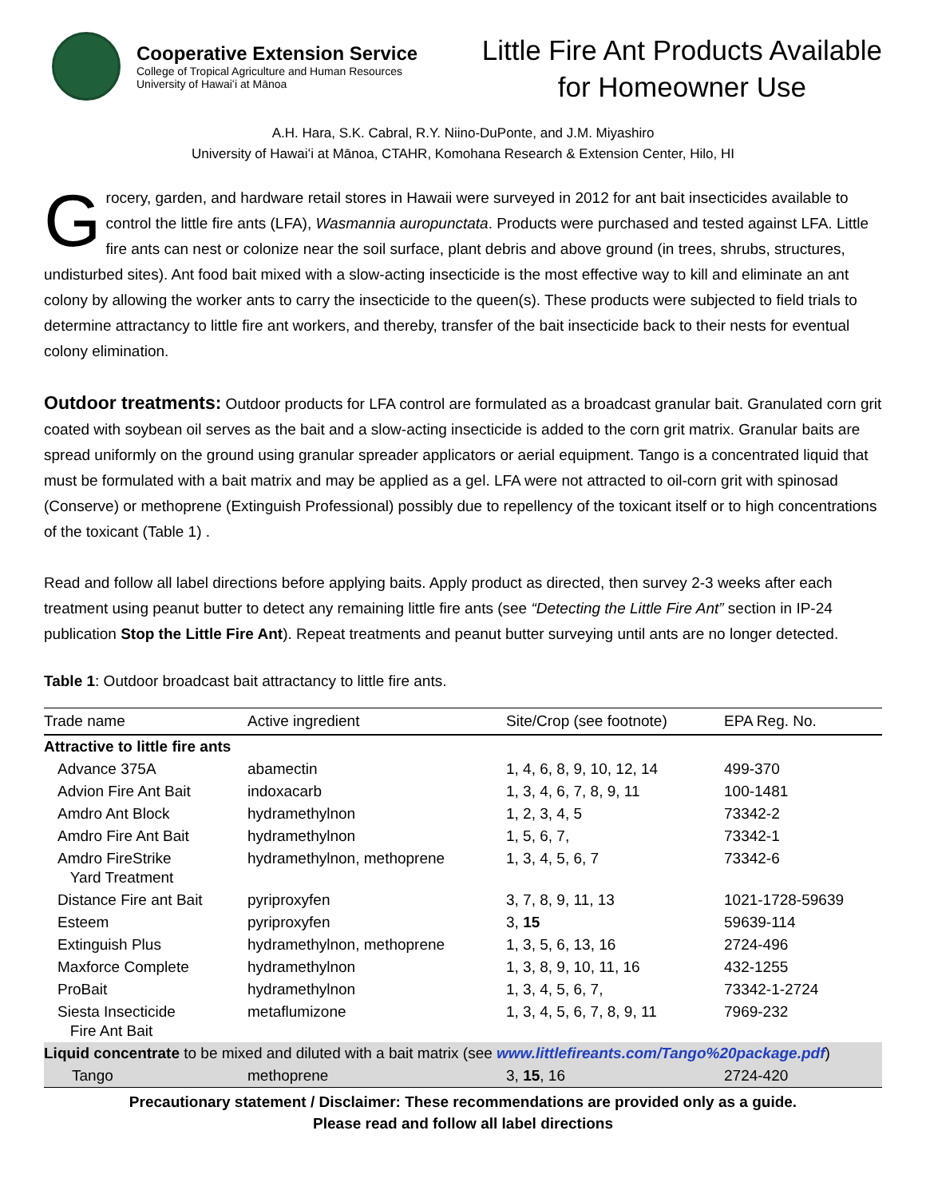Cooperative Extension Service
College of Tropical Agriculture and Human Resources
University of Hawaiʻi at Mānoa
Little Fire Ant Products Available
for Homeowner Use
A.H. Hara, S.K. Cabral, R.Y. Niino-DuPonte, and J.M. Miyashiro
University of Hawaiʻi at Mānoa, CTAHR, Komohana Research & Extension Center, Hilo, HI
Grocery, garden, and hardware retail stores in Hawaii were surveyed in 2012 for ant bait insecticides available to control the little fire ants (LFA), Wasmannia auropunctata. Products were purchased and tested against LFA. Little fire ants can nest or colonize near the soil surface, plant debris and above ground (in trees, shrubs, structures, undisturbed sites). Ant food bait mixed with a slow-acting insecticide is the most effective way to kill and eliminate an ant colony by allowing the worker ants to carry the insecticide to the queen(s). These products were subjected to field trials to determine attractancy to little fire ant workers, and thereby, transfer of the bait insecticide back to their nests for eventual colony elimination.
Outdoor treatments: Outdoor products for LFA control are formulated as a broadcast granular bait. Granulated corn grit coated with soybean oil serves as the bait and a slow-acting insecticide is added to the corn grit matrix. Granular baits are spread uniformly on the ground using granular spreader applicators or aerial equipment. Tango is a concentrated liquid that must be formulated with a bait matrix and may be applied as a gel. LFA were not attracted to oil-corn grit with spinosad (Conserve) or methoprene (Extinguish Professional) possibly due to repellency of the toxicant itself or to high concentrations of the toxicant (Table 1) .
Read and follow all label directions before applying baits. Apply product as directed, then survey 2-3 weeks after each treatment using peanut butter to detect any remaining little fire ants (see “Detecting the Little Fire Ant” section in IP-24 publication Stop the Little Fire Ant). Repeat treatments and peanut butter surveying until ants are no longer detected.
Table 1: Outdoor broadcast bait attractancy to little fire ants.
| Trade name | Active ingredient | Site/Crop (see footnote) | EPA Reg. No. |
| --- | --- | --- | --- |
| Attractive to little fire ants | | | |
| Advance 375A | abamectin | 1, 4, 6, 8, 9, 10, 12, 14 | 499-370 |
| Advion Fire Ant Bait | indoxacarb | 1, 3, 4, 6, 7, 8, 9, 11 | 100-1481 |
| Amdro Ant Block | hydramethylnon | 1, 2, 3, 4, 5 | 73342-2 |
| Amdro Fire Ant Bait | hydramethylnon | 1, 5, 6, 7, | 73342-1 |
| Amdro FireStrike Yard Treatment | hydramethylnon, methoprene | 1, 3, 4, 5, 6, 7 | 73342-6 |
| Distance Fire ant Bait | pyriproxyfen | 3, 7, 8, 9, 11, 13 | 1021-1728-59639 |
| Esteem | pyriproxyfen | 3, 15 | 59639-114 |
| Extinguish Plus | hydramethylnon, methoprene | 1, 3, 5, 6, 13, 16 | 2724-496 |
| Maxforce Complete | hydramethylnon | 1, 3, 8, 9, 10, 11, 16 | 432-1255 |
| ProBait | hydramethylnon | 1, 3, 4, 5, 6, 7, | 73342-1-2724 |
| Siesta Insecticide Fire Ant Bait | metaflumizone | 1, 3, 4, 5, 6, 7, 8, 9, 11 | 7969-232 |
| Liquid concentrate to be mixed and diluted with a bait matrix (see www.littlefireants.com/Tango%20package.pdf ) | | | |
| Tango | methoprene | 3, 15 , 16 | 2724-420 |
Precautionary statement / Disclaimer: These recommendations are provided only as a guide.
Please read and follow all label directions